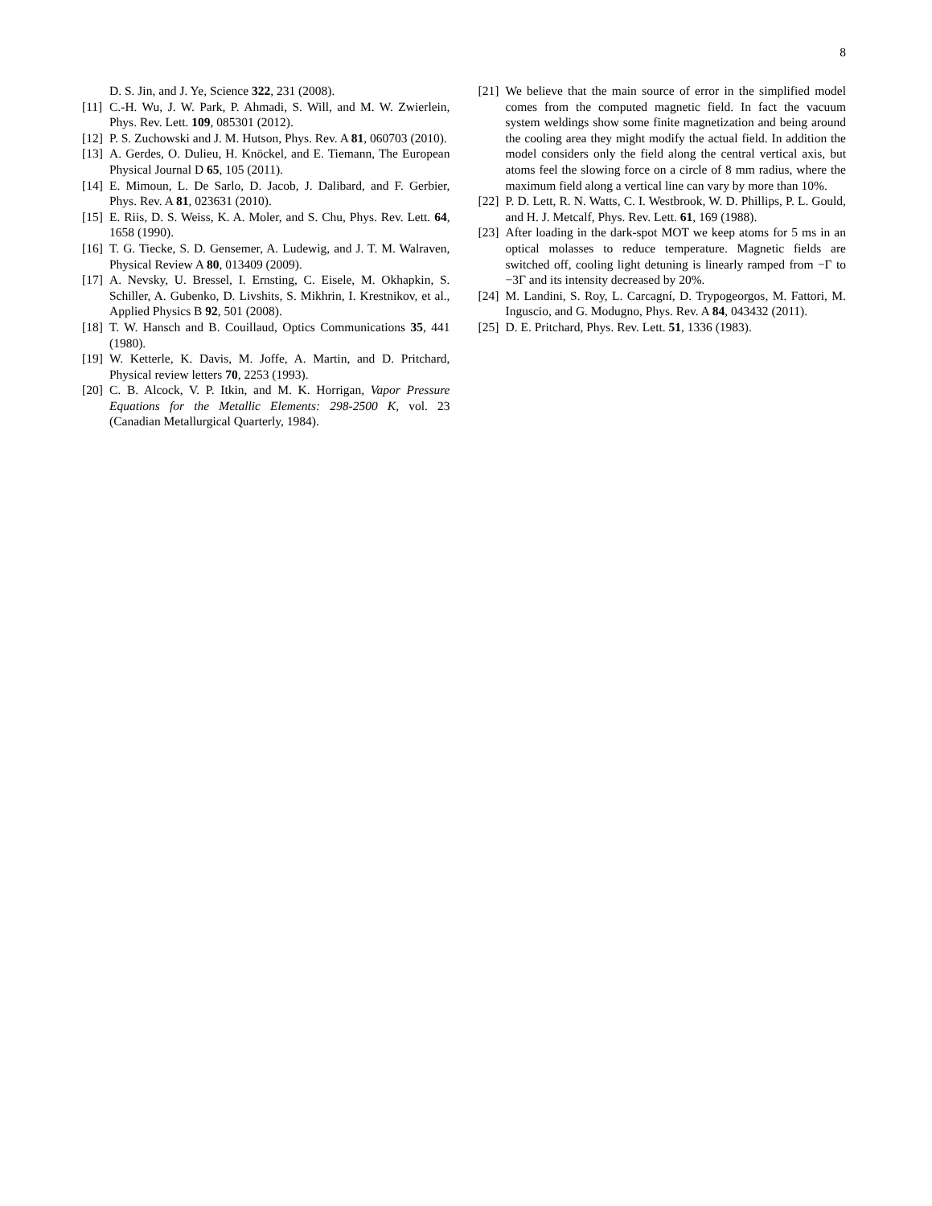8
D. S. Jin, and J. Ye, Science 322, 231 (2008).
[11] C.-H. Wu, J. W. Park, P. Ahmadi, S. Will, and M. W. Zwierlein, Phys. Rev. Lett. 109, 085301 (2012).
[12] P. S. Zuchowski and J. M. Hutson, Phys. Rev. A 81, 060703 (2010).
[13] A. Gerdes, O. Dulieu, H. Knöckel, and E. Tiemann, The European Physical Journal D 65, 105 (2011).
[14] E. Mimoun, L. De Sarlo, D. Jacob, J. Dalibard, and F. Gerbier, Phys. Rev. A 81, 023631 (2010).
[15] E. Riis, D. S. Weiss, K. A. Moler, and S. Chu, Phys. Rev. Lett. 64, 1658 (1990).
[16] T. G. Tiecke, S. D. Gensemer, A. Ludewig, and J. T. M. Walraven, Physical Review A 80, 013409 (2009).
[17] A. Nevsky, U. Bressel, I. Ernsting, C. Eisele, M. Okhapkin, S. Schiller, A. Gubenko, D. Livshits, S. Mikhrin, I. Krestnikov, et al., Applied Physics B 92, 501 (2008).
[18] T. W. Hansch and B. Couillaud, Optics Communications 35, 441 (1980).
[19] W. Ketterle, K. Davis, M. Joffe, A. Martin, and D. Pritchard, Physical review letters 70, 2253 (1993).
[20] C. B. Alcock, V. P. Itkin, and M. K. Horrigan, Vapor Pressure Equations for the Metallic Elements: 298-2500 K, vol. 23 (Canadian Metallurgical Quarterly, 1984).
[21] We believe that the main source of error in the simplified model comes from the computed magnetic field. In fact the vacuum system weldings show some finite magnetization and being around the cooling area they might modify the actual field. In addition the model considers only the field along the central vertical axis, but atoms feel the slowing force on a circle of 8 mm radius, where the maximum field along a vertical line can vary by more than 10%.
[22] P. D. Lett, R. N. Watts, C. I. Westbrook, W. D. Phillips, P. L. Gould, and H. J. Metcalf, Phys. Rev. Lett. 61, 169 (1988).
[23] After loading in the dark-spot MOT we keep atoms for 5 ms in an optical molasses to reduce temperature. Magnetic fields are switched off, cooling light detuning is linearly ramped from −Γ to −3Γ and its intensity decreased by 20%.
[24] M. Landini, S. Roy, L. Carcagní, D. Trypogeorgos, M. Fattori, M. Inguscio, and G. Modugno, Phys. Rev. A 84, 043432 (2011).
[25] D. E. Pritchard, Phys. Rev. Lett. 51, 1336 (1983).